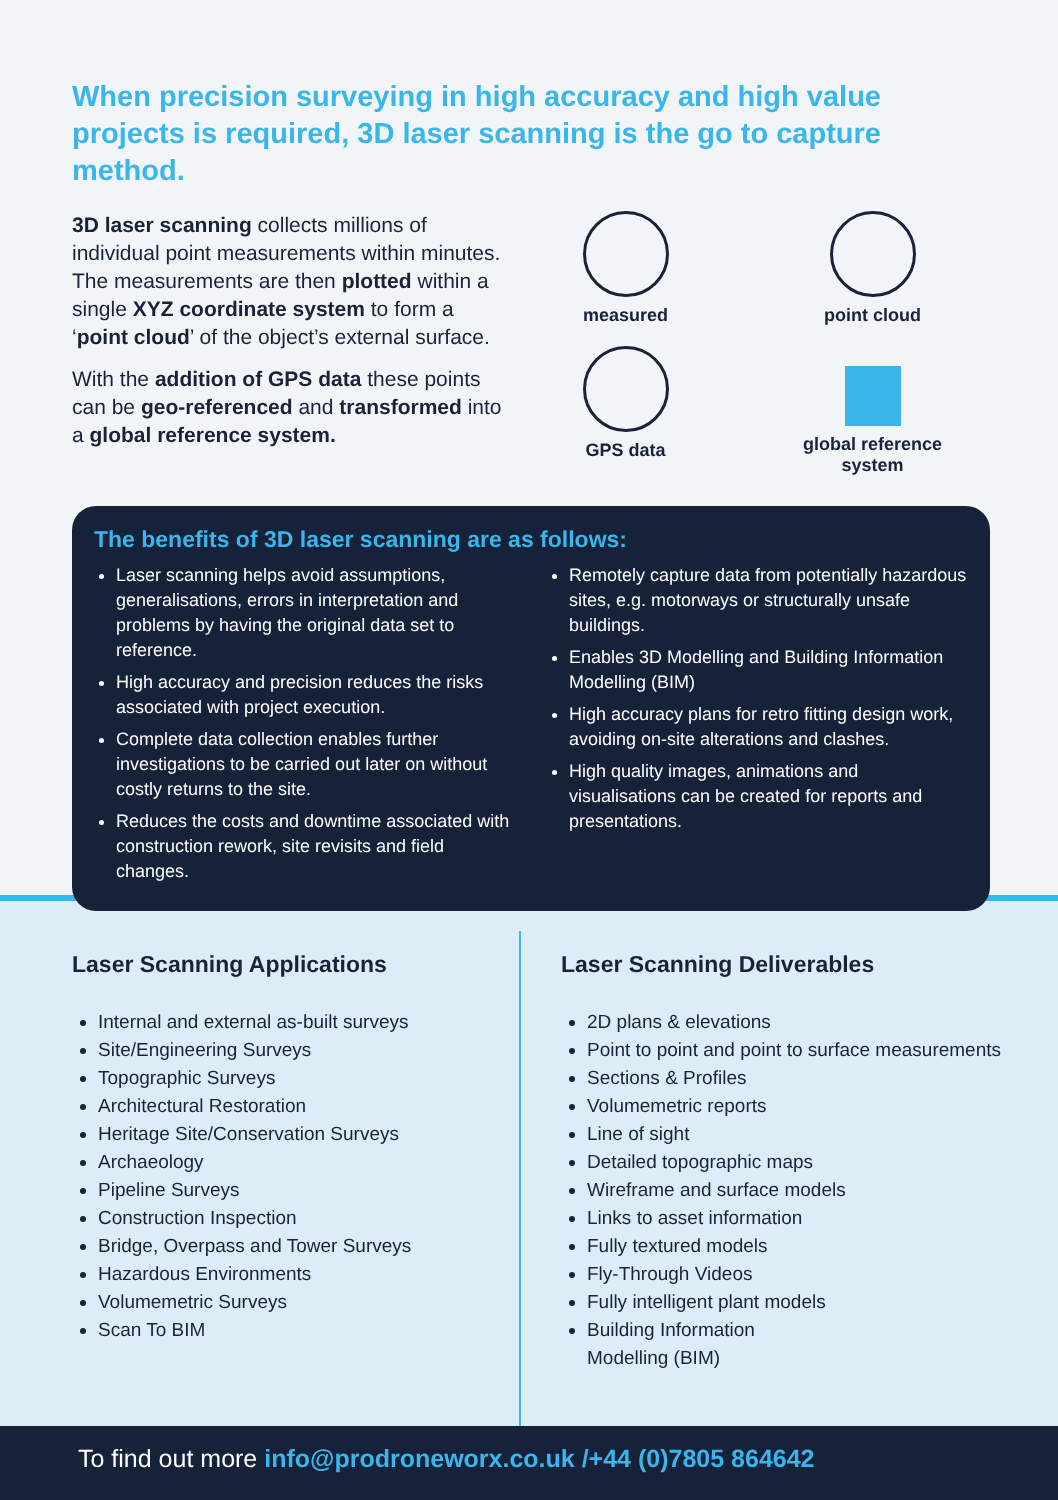When precision surveying in high accuracy and high value projects is required, 3D laser scanning is the go to capture method.
3D laser scanning collects millions of individual point measurements within minutes. The measurements are then plotted within a single XYZ coordinate system to form a ‘point cloud’ of the object’s external surface.
With the addition of GPS data these points can be geo-referenced and transformed into a global reference system.
measured
point cloud
GPS data
global reference
system
The benefits of 3D laser scanning are as follows:
Laser scanning helps avoid assumptions, generalisations, errors in interpretation and problems by having the original data set to reference.
High accuracy and precision reduces the risks associated with project execution.
Complete data collection enables further investigations to be carried out later on without costly returns to the site.
Reduces the costs and downtime associated with construction rework, site revisits and field changes.
Remotely capture data from potentially hazardous sites, e.g. motorways or structurally unsafe buildings.
Enables 3D Modelling and Building Information Modelling (BIM)
High accuracy plans for retro fitting design work, avoiding on-site alterations and clashes.
High quality images, animations and visualisations can be created for reports and presentations.
Laser Scanning Applications
Internal and external as-built surveys
Site/Engineering Surveys
Topographic Surveys
Architectural Restoration
Heritage Site/Conservation Surveys
Archaeology
Pipeline Surveys
Construction Inspection
Bridge, Overpass and Tower Surveys
Hazardous Environments
Volumemetric Surveys
Scan To BIM
Laser Scanning Deliverables
2D plans & elevations
Point to point and point to surface measurements
Sections & Profiles
Volumemetric reports
Line of sight
Detailed topographic maps
Wireframe and surface models
Links to asset information
Fully textured models
Fly-Through Videos
Fully intelligent plant models
Building Information
Modelling (BIM)
To find out more info@prodroneworx.co.uk /+44 (0)7805 864642